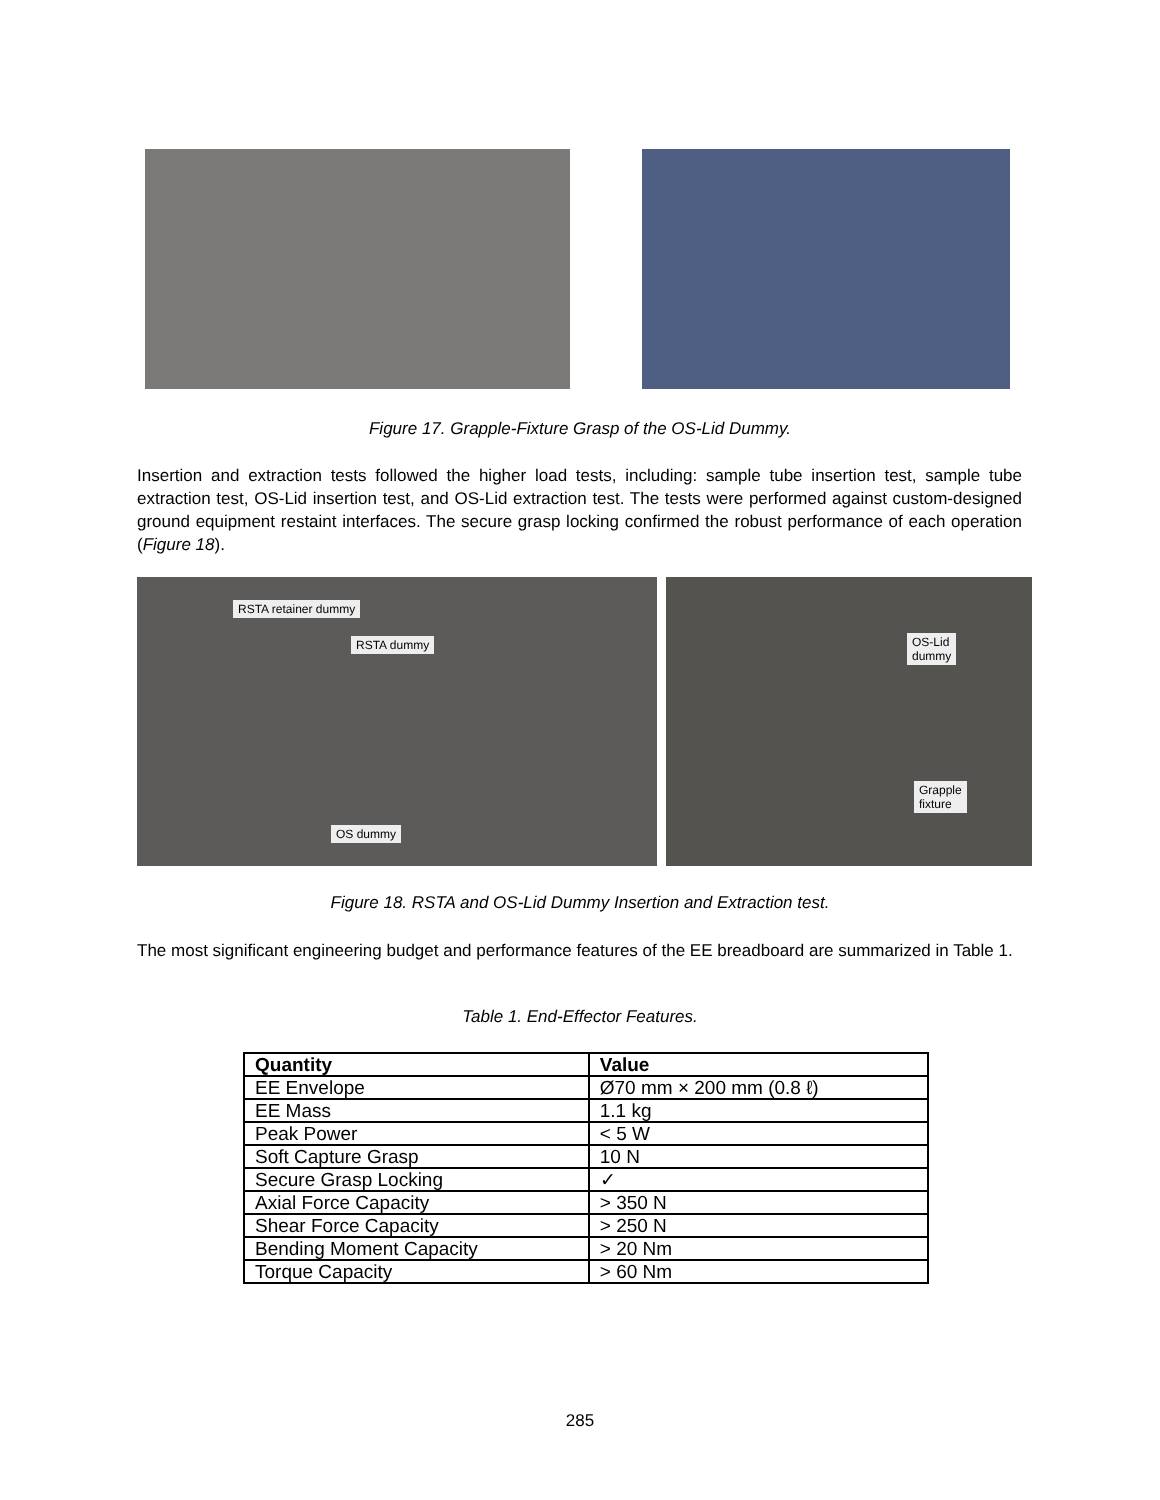Figure 17. Grapple-Fixture Grasp of the OS-Lid Dummy.
Insertion and extraction tests followed the higher load tests, including: sample tube insertion test, sample tube extraction test, OS-Lid insertion test, and OS-Lid extraction test. The tests were performed against custom-designed ground equipment restaint interfaces. The secure grasp locking confirmed the robust performance of each operation (Figure 18).
RSTA retainer dummy
RSTA dummy
OS dummy
OS-Lid
dummy
Grapple
fixture
Figure 18. RSTA and OS-Lid Dummy Insertion and Extraction test.
The most significant engineering budget and performance features of the EE breadboard are summarized in Table 1.
Table 1. End-Effector Features.
| Quantity | Value |
| --- | --- |
| EE Envelope | Ø70 mm × 200 mm (0.8 ℓ) |
| EE Mass | 1.1 kg |
| Peak Power | < 5 W |
| Soft Capture Grasp | 10 N |
| Secure Grasp Locking | ✓ |
| Axial Force Capacity | > 350 N |
| Shear Force Capacity | > 250 N |
| Bending Moment Capacity | > 20 Nm |
| Torque Capacity | > 60 Nm |
285